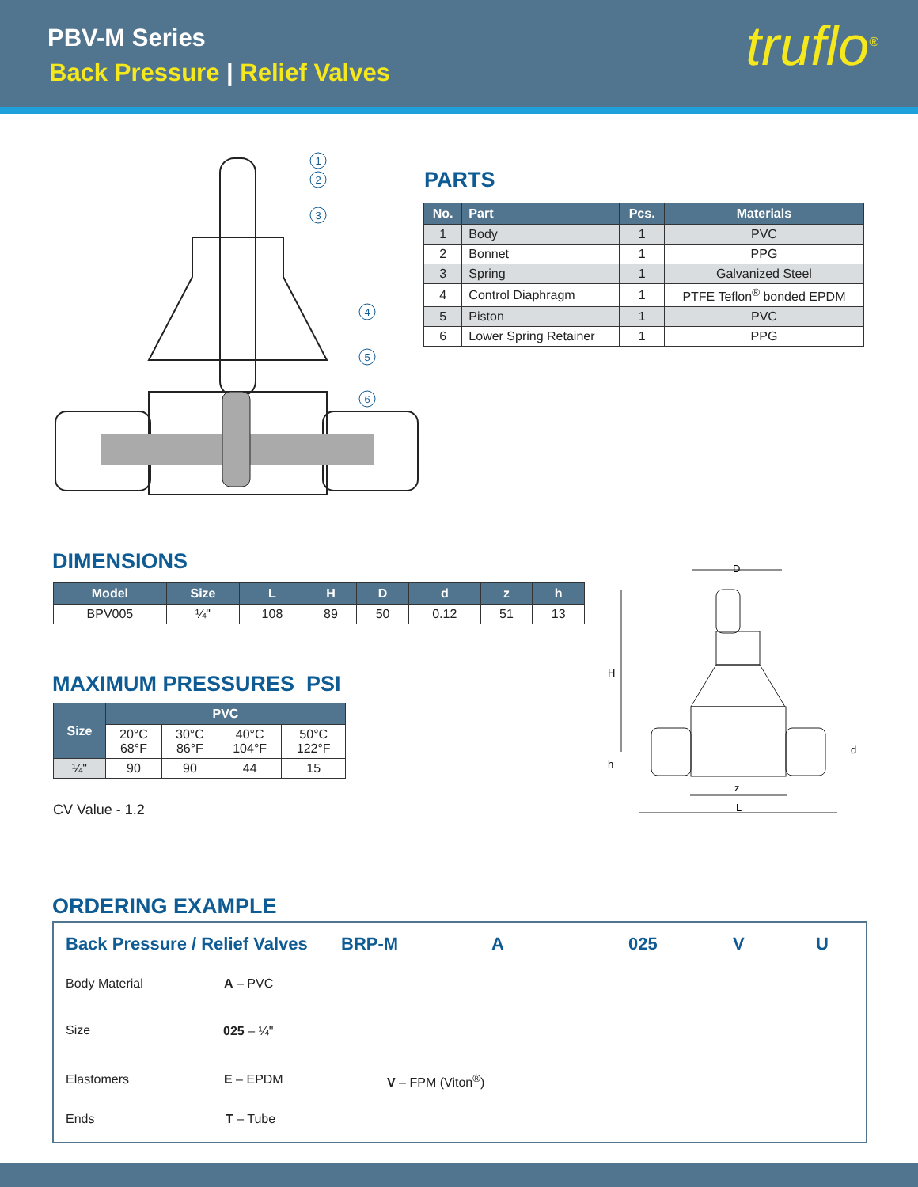PBV-M Series
Back Pressure | Relief Valves truflo<sup>®</sup>
1
2
3
4
5
6
PARTS
| No. | Part | Pcs. | Materials |
| --- | --- | --- | --- |
| 1 | Body | 1 | PVC |
| 2 | Bonnet | 1 | PPG |
| 3 | Spring | 1 | Galvanized Steel |
| 4 | Control Diaphragm | 1 | PTFE Teflon<sup>®</sup> bonded EPDM |
| 5 | Piston | 1 | PVC |
| 6 | Lower Spring Retainer | 1 | PPG |
DIMENSIONS
| Model | Size | L | H | D | d | z | h |
| --- | --- | --- | --- | --- | --- | --- | --- |
| BPV005 | ¼" | 108 | 89 | 50 | 0.12 | 51 | 13 |
MAXIMUM PRESSURES PSI
| Size | PVC | | | |
| --- | --- | --- | --- | --- |
| | 20°C 68°F | 30°C 86°F | 40°C 104°F | 50°C 122°F |
| ¼" | 90 | 90 | 44 | 15 |
CV Value - 1.2
D
H
z
L
h
d
ORDERING EXAMPLE
Back Pressure / Relief Valves BRP-M A 025 V U
Body Material A – PVC
Size 025 – ¼"
Elastomers E – EPDM V – FPM (Viton<sup>®</sup>)
Ends T – Tube